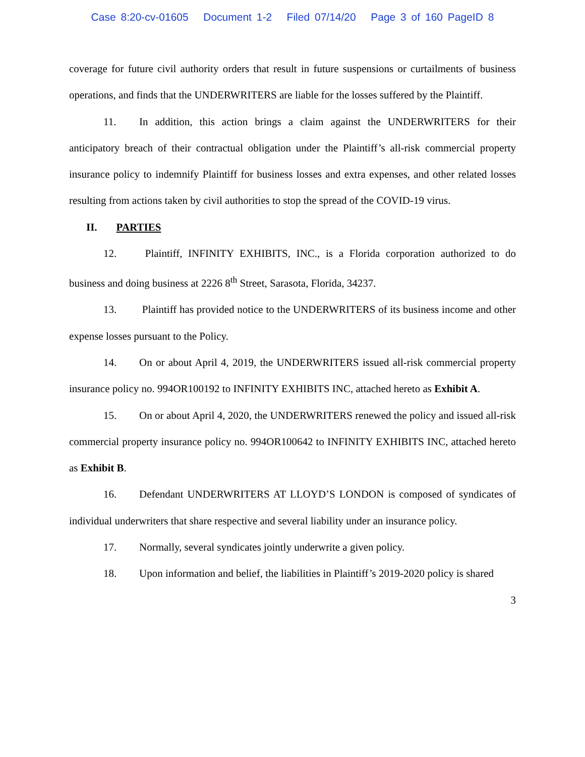Case 8:20-cv-01605 Document 1-2 Filed 07/14/20 Page 3 of 160 PageID 8
coverage for future civil authority orders that result in future suspensions or curtailments of business operations, and finds that the UNDERWRITERS are liable for the losses suffered by the Plaintiff.
11. In addition, this action brings a claim against the UNDERWRITERS for their anticipatory breach of their contractual obligation under the Plaintiff’s all-risk commercial property insurance policy to indemnify Plaintiff for business losses and extra expenses, and other related losses resulting from actions taken by civil authorities to stop the spread of the COVID-19 virus.
II. PARTIES
12. Plaintiff, INFINITY EXHIBITS, INC., is a Florida corporation authorized to do business and doing business at 2226 8<sup>th</sup> Street, Sarasota, Florida, 34237.
13. Plaintiff has provided notice to the UNDERWRITERS of its business income and other expense losses pursuant to the Policy.
14. On or about April 4, 2019, the UNDERWRITERS issued all-risk commercial property insurance policy no. 994OR100192 to INFINITY EXHIBITS INC, attached hereto as Exhibit A.
15. On or about April 4, 2020, the UNDERWRITERS renewed the policy and issued all-risk commercial property insurance policy no. 994OR100642 to INFINITY EXHIBITS INC, attached hereto as Exhibit B.
16. Defendant UNDERWRITERS AT LLOYD’S LONDON is composed of syndicates of individual underwriters that share respective and several liability under an insurance policy.
17. Normally, several syndicates jointly underwrite a given policy.
18. Upon information and belief, the liabilities in Plaintiff’s 2019-2020 policy is shared
3